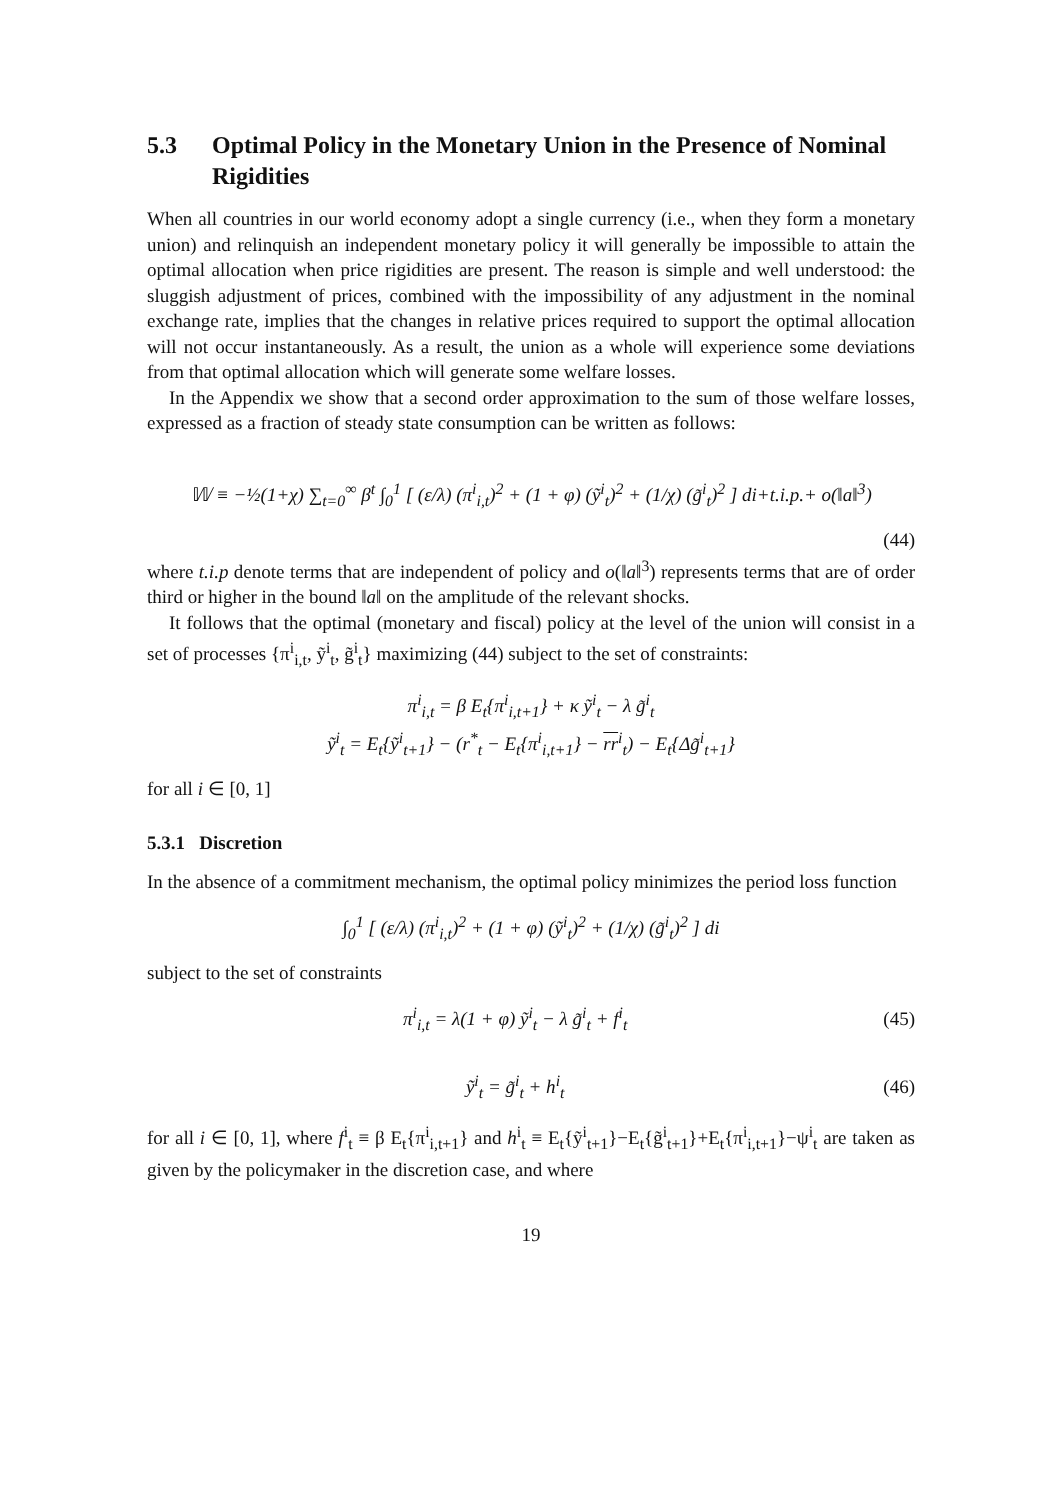5.3 Optimal Policy in the Monetary Union in the Presence of Nominal Rigidities
When all countries in our world economy adopt a single currency (i.e., when they form a monetary union) and relinquish an independent monetary policy it will generally be impossible to attain the optimal allocation when price rigidities are present. The reason is simple and well understood: the sluggish adjustment of prices, combined with the impossibility of any adjustment in the nominal exchange rate, implies that the changes in relative prices required to support the optimal allocation will not occur instantaneously. As a result, the union as a whole will experience some deviations from that optimal allocation which will generate some welfare losses.
In the Appendix we show that a second order approximation to the sum of those welfare losses, expressed as a fraction of steady state consumption can be written as follows:
𝕎 ≡ −½(1+χ) ∑<sub>t=0</sub><sup>∞</sup> β<sup>t</sup> ∫<sub>0</sub><sup>1</sup> [ (ε/λ) (π<sup>i</sup><sub>i,t</sub>)<sup>2</sup> + (1 + φ) (ỹ<sup>i</sup><sub>t</sub>)<sup>2</sup> + (1/χ) (g̃<sup>i</sup><sub>t</sub>)<sup>2</sup> ] di+t.i.p.+ o(‖a‖<sup>3</sup>)
(44)
where t.i.p denote terms that are independent of policy and o(‖a‖<sup>3</sup>) represents terms that are of order third or higher in the bound ‖a‖ on the amplitude of the relevant shocks.
It follows that the optimal (monetary and fiscal) policy at the level of the union will consist in a set of processes {π<sup>i</sup><sub>i,t</sub>, ỹ<sup>i</sup><sub>t</sub>, g̃<sup>i</sup><sub>t</sub>} maximizing (44) subject to the set of constraints:
π<sup>i</sup><sub>i,t</sub> = β E<sub>t</sub>{π<sup>i</sup><sub>i,t+1</sub>} + κ ỹ<sup>i</sup><sub>t</sub> − λ g̃<sup>i</sup><sub>t</sub>
ỹ<sup>i</sup><sub>t</sub> = E<sub>t</sub>{ỹ<sup>i</sup><sub>t+1</sub>} − (r<sup>*</sup><sub>t</sub> − E<sub>t</sub>{π<sup>i</sup><sub>i,t+1</sub>} − rr<sup>i</sup><sub>t</sub>) − E<sub>t</sub>{Δg̃<sup>i</sup><sub>t+1</sub>}
for all i ∈ [0, 1]
5.3.1 Discretion
In the absence of a commitment mechanism, the optimal policy minimizes the period loss function
∫<sub>0</sub><sup>1</sup> [ (ε/λ) (π<sup>i</sup><sub>i,t</sub>)<sup>2</sup> + (1 + φ) (ỹ<sup>i</sup><sub>t</sub>)<sup>2</sup> + (1/χ) (g̃<sup>i</sup><sub>t</sub>)<sup>2</sup> ] di
subject to the set of constraints
π<sup>i</sup><sub>i,t</sub> = λ(1 + φ) ỹ<sup>i</sup><sub>t</sub> − λ g̃<sup>i</sup><sub>t</sub> + f<sup>i</sup><sub>t</sub>
(45)
ỹ<sup>i</sup><sub>t</sub> = g̃<sup>i</sup><sub>t</sub> + h<sup>i</sup><sub>t</sub> (46)
for all i ∈ [0, 1], where f<sup>i</sup><sub>t</sub> ≡ β E<sub>t</sub>{π<sup>i</sup><sub>i,t+1</sub>} and h<sup>i</sup><sub>t</sub> ≡ E<sub>t</sub>{ỹ<sup>i</sup><sub>t+1</sub>}−E<sub>t</sub>{g̃<sup>i</sup><sub>t+1</sub>}+E<sub>t</sub>{π<sup>i</sup><sub>i,t+1</sub>}−ψ<sup>i</sup><sub>t</sub> are taken as given by the policymaker in the discretion case, and where
19